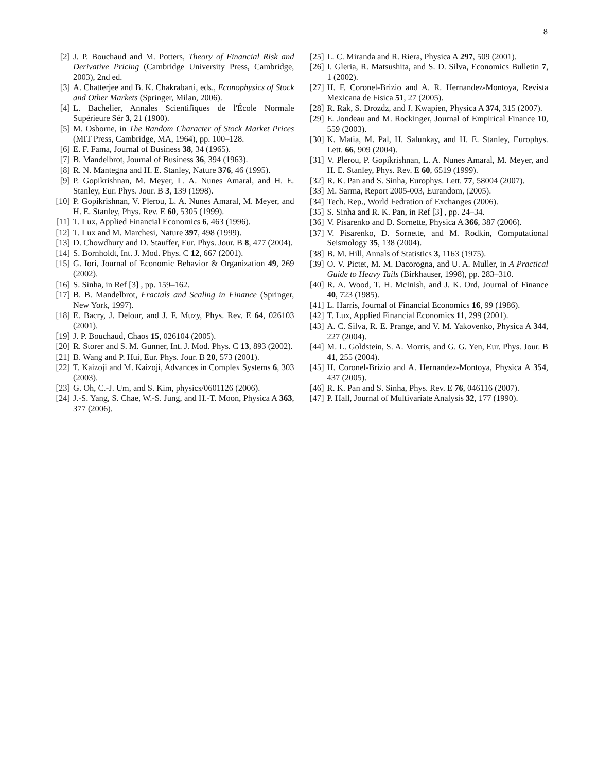8
[2] J. P. Bouchaud and M. Potters, Theory of Financial Risk and Derivative Pricing (Cambridge University Press, Cambridge, 2003), 2nd ed.
[3] A. Chatterjee and B. K. Chakrabarti, eds., Econophysics of Stock and Other Markets (Springer, Milan, 2006).
[4] L. Bachelier, Annales Scientifiques de l'École Normale Supérieure Sér 3, 21 (1900).
[5] M. Osborne, in The Random Character of Stock Market Prices (MIT Press, Cambridge, MA, 1964), pp. 100–128.
[6] E. F. Fama, Journal of Business 38, 34 (1965).
[7] B. Mandelbrot, Journal of Business 36, 394 (1963).
[8] R. N. Mantegna and H. E. Stanley, Nature 376, 46 (1995).
[9] P. Gopikrishnan, M. Meyer, L. A. Nunes Amaral, and H. E. Stanley, Eur. Phys. Jour. B 3, 139 (1998).
[10] P. Gopikrishnan, V. Plerou, L. A. Nunes Amaral, M. Meyer, and H. E. Stanley, Phys. Rev. E 60, 5305 (1999).
[11] T. Lux, Applied Financial Economics 6, 463 (1996).
[12] T. Lux and M. Marchesi, Nature 397, 498 (1999).
[13] D. Chowdhury and D. Stauffer, Eur. Phys. Jour. B 8, 477 (2004).
[14] S. Bornholdt, Int. J. Mod. Phys. C 12, 667 (2001).
[15] G. Iori, Journal of Economic Behavior & Organization 49, 269 (2002).
[16] S. Sinha, in Ref [3] , pp. 159–162.
[17] B. B. Mandelbrot, Fractals and Scaling in Finance (Springer, New York, 1997).
[18] E. Bacry, J. Delour, and J. F. Muzy, Phys. Rev. E 64, 026103 (2001).
[19] J. P. Bouchaud, Chaos 15, 026104 (2005).
[20] R. Storer and S. M. Gunner, Int. J. Mod. Phys. C 13, 893 (2002).
[21] B. Wang and P. Hui, Eur. Phys. Jour. B 20, 573 (2001).
[22] T. Kaizoji and M. Kaizoji, Advances in Complex Systems 6, 303 (2003).
[23] G. Oh, C.-J. Um, and S. Kim, physics/0601126 (2006).
[24] J.-S. Yang, S. Chae, W.-S. Jung, and H.-T. Moon, Physica A 363, 377 (2006).
[25] L. C. Miranda and R. Riera, Physica A 297, 509 (2001).
[26] I. Gleria, R. Matsushita, and S. D. Silva, Economics Bulletin 7, 1 (2002).
[27] H. F. Coronel-Brizio and A. R. Hernandez-Montoya, Revista Mexicana de Fisica 51, 27 (2005).
[28] R. Rak, S. Drozdz, and J. Kwapien, Physica A 374, 315 (2007).
[29] E. Jondeau and M. Rockinger, Journal of Empirical Finance 10, 559 (2003).
[30] K. Matia, M. Pal, H. Salunkay, and H. E. Stanley, Europhys. Lett. 66, 909 (2004).
[31] V. Plerou, P. Gopikrishnan, L. A. Nunes Amaral, M. Meyer, and H. E. Stanley, Phys. Rev. E 60, 6519 (1999).
[32] R. K. Pan and S. Sinha, Europhys. Lett. 77, 58004 (2007).
[33] M. Sarma, Report 2005-003, Eurandom, (2005).
[34] Tech. Rep., World Fedration of Exchanges (2006).
[35] S. Sinha and R. K. Pan, in Ref [3] , pp. 24–34.
[36] V. Pisarenko and D. Sornette, Physica A 366, 387 (2006).
[37] V. Pisarenko, D. Sornette, and M. Rodkin, Computational Seismology 35, 138 (2004).
[38] B. M. Hill, Annals of Statistics 3, 1163 (1975).
[39] O. V. Pictet, M. M. Dacorogna, and U. A. Muller, in A Practical Guide to Heavy Tails (Birkhauser, 1998), pp. 283–310.
[40] R. A. Wood, T. H. McInish, and J. K. Ord, Journal of Finance 40, 723 (1985).
[41] L. Harris, Journal of Financial Economics 16, 99 (1986).
[42] T. Lux, Applied Financial Economics 11, 299 (2001).
[43] A. C. Silva, R. E. Prange, and V. M. Yakovenko, Physica A 344, 227 (2004).
[44] M. L. Goldstein, S. A. Morris, and G. G. Yen, Eur. Phys. Jour. B 41, 255 (2004).
[45] H. Coronel-Brizio and A. Hernandez-Montoya, Physica A 354, 437 (2005).
[46] R. K. Pan and S. Sinha, Phys. Rev. E 76, 046116 (2007).
[47] P. Hall, Journal of Multivariate Analysis 32, 177 (1990).